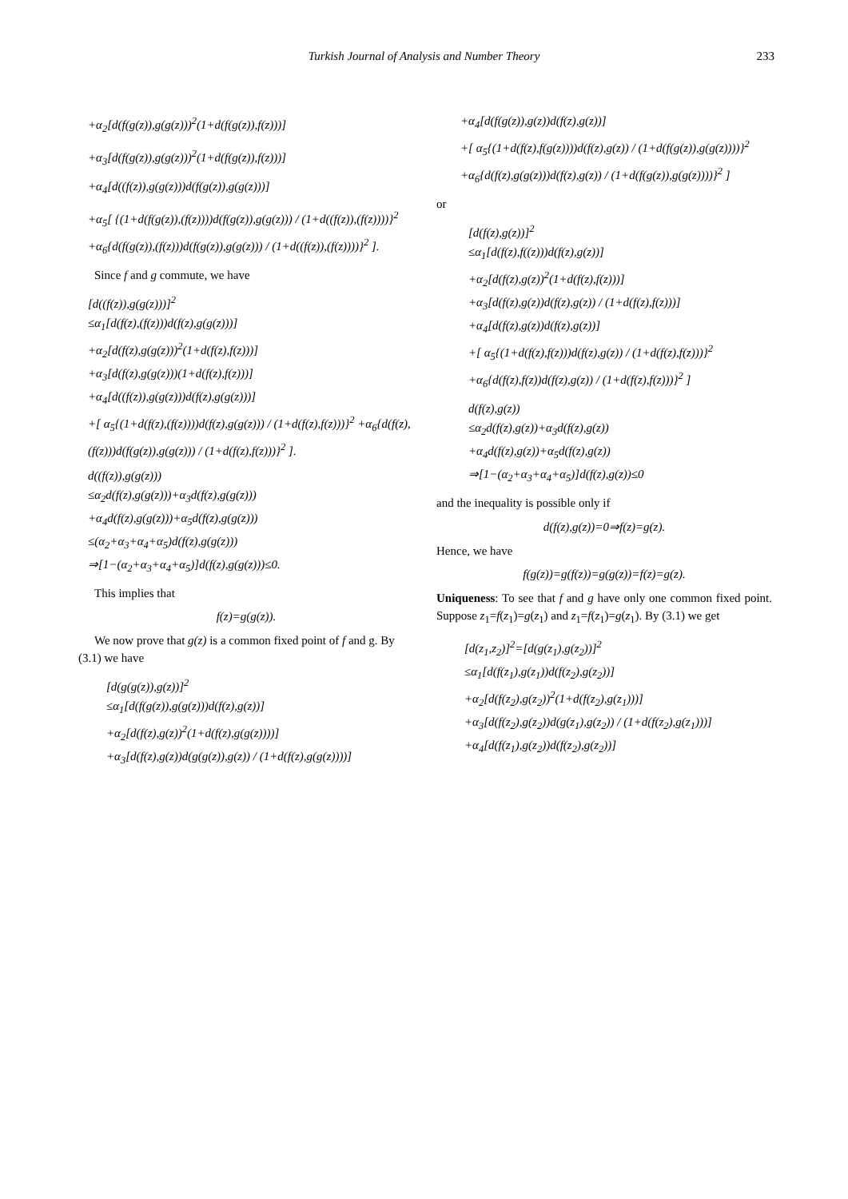Turkish Journal of Analysis and Number Theory 233
+α<sub>2</sub>[d(f(g(z)),g(g(z)))<sup>2</sup>(1+d(f(g(z)),f(z)))]
+α<sub>3</sub>[d(f(g(z)),g(g(z)))<sup>2</sup>(1+d(f(g(z)),f(z)))]
+α<sub>4</sub>[d((f(z)),g(g(z)))d(f(g(z)),g(g(z)))]
+α<sub>5</sub>[ {(1+d(f(g(z)),(f(z))))d(f(g(z)),g(g(z))) / (1+d((f(z)),(f(z))))}<sup>2</sup> +α<sub>6</sub>{d(f(g(z)),(f(z)))d(f(g(z)),g(g(z))) / (1+d((f(z)),(f(z))))}<sup>2</sup> ].
Since f and g commute, we have
[d((f(z)),g(g(z)))]<sup>2</sup>
≤α<sub>1</sub>[d(f(z),(f(z)))d(f(z),g(g(z)))]
+α<sub>2</sub>[d(f(z),g(g(z)))<sup>2</sup>(1+d(f(z),f(z)))]
+α<sub>3</sub>[d(f(z),g(g(z)))(1+d(f(z),f(z)))]
+α<sub>4</sub>[d((f(z)),g(g(z)))d(f(z),g(g(z)))]
+[ α<sub>5</sub>{(1+d(f(z),(f(z))))d(f(z),g(g(z))) / (1+d(f(z),f(z)))}<sup>2</sup> +α<sub>6</sub>{d(f(z),(f(z)))d(f(g(z)),g(g(z))) / (1+d(f(z),f(z)))}<sup>2</sup> ].
d((f(z)),g(g(z)))
≤α<sub>2</sub>d(f(z),g(g(z)))+α<sub>3</sub>d(f(z),g(g(z)))
+α<sub>4</sub>d(f(z),g(g(z)))+α<sub>5</sub>d(f(z),g(g(z)))
≤(α<sub>2</sub>+α<sub>3</sub>+α<sub>4</sub>+α<sub>5</sub>)d(f(z),g(g(z)))
⇒[1−(α<sub>2</sub>+α<sub>3</sub>+α<sub>4</sub>+α<sub>5</sub>)]d(f(z),g(g(z)))≤0.
This implies that
f(z)=g(g(z)).
We now prove that g(z) is a common fixed point of f and g. By (3.1) we have
[d(g(g(z)),g(z))]<sup>2</sup>
≤α<sub>1</sub>[d(f(g(z)),g(g(z)))d(f(z),g(z))]
+α<sub>2</sub>[d(f(z),g(z))<sup>2</sup>(1+d(f(z),g(g(z))))]
+α<sub>3</sub>[d(f(z),g(z))d(g(g(z)),g(z)) / (1+d(f(z),g(g(z))))]
+α<sub>4</sub>[d(f(g(z)),g(z))d(f(z),g(z))]
+[ α<sub>5</sub>{(1+d(f(z),f(g(z))))d(f(z),g(z)) / (1+d(f(g(z)),g(g(z))))}<sup>2</sup> +α<sub>6</sub>{d(f(z),g(g(z)))d(f(z),g(z)) / (1+d(f(g(z)),g(g(z))))}<sup>2</sup> ]
or
[d(f(z),g(z))]<sup>2</sup>
≤α<sub>1</sub>[d(f(z),f((z)))d(f(z),g(z))]
+α<sub>2</sub>[d(f(z),g(z))<sup>2</sup>(1+d(f(z),f(z)))]
+α<sub>3</sub>[d(f(z),g(z))d(f(z),g(z)) / (1+d(f(z),f(z)))]
+α<sub>4</sub>[d(f(z),g(z))d(f(z),g(z))]
+[ α<sub>5</sub>{(1+d(f(z),f(z)))d(f(z),g(z)) / (1+d(f(z),f(z)))}<sup>2</sup> +α<sub>6</sub>{d(f(z),f(z))d(f(z),g(z)) / (1+d(f(z),f(z)))}<sup>2</sup> ]
d(f(z),g(z))
≤α<sub>2</sub>d(f(z),g(z))+α<sub>3</sub>d(f(z),g(z))
+α<sub>4</sub>d(f(z),g(z))+α<sub>5</sub>d(f(z),g(z))
⇒[1−(α<sub>2</sub>+α<sub>3</sub>+α<sub>4</sub>+α<sub>5</sub>)]d(f(z),g(z))≤0
and the inequality is possible only if
d(f(z),g(z))=0⇒f(z)=g(z).
Hence, we have
f(g(z))=g(f(z))=g(g(z))=f(z)=g(z).
Uniqueness: To see that f and g have only one common fixed point. Suppose z<sub>1</sub>=f(z<sub>1</sub>)=g(z<sub>1</sub>) and z<sub>1</sub>=f(z<sub>1</sub>)=g(z<sub>1</sub>). By (3.1) we get
[d(z<sub>1</sub>,z<sub>2</sub>)]<sup>2</sup>=[d(g(z<sub>1</sub>),g(z<sub>2</sub>))]<sup>2</sup>
≤α<sub>1</sub>[d(f(z<sub>1</sub>),g(z<sub>1</sub>))d(f(z<sub>2</sub>),g(z<sub>2</sub>))]
+α<sub>2</sub>[d(f(z<sub>2</sub>),g(z<sub>2</sub>))<sup>2</sup>(1+d(f(z<sub>2</sub>),g(z<sub>1</sub>)))]
+α<sub>3</sub>[d(f(z<sub>2</sub>),g(z<sub>2</sub>))d(g(z<sub>1</sub>),g(z<sub>2</sub>)) / (1+d(f(z<sub>2</sub>),g(z<sub>1</sub>)))]
+α<sub>4</sub>[d(f(z<sub>1</sub>),g(z<sub>2</sub>))d(f(z<sub>2</sub>),g(z<sub>2</sub>))]